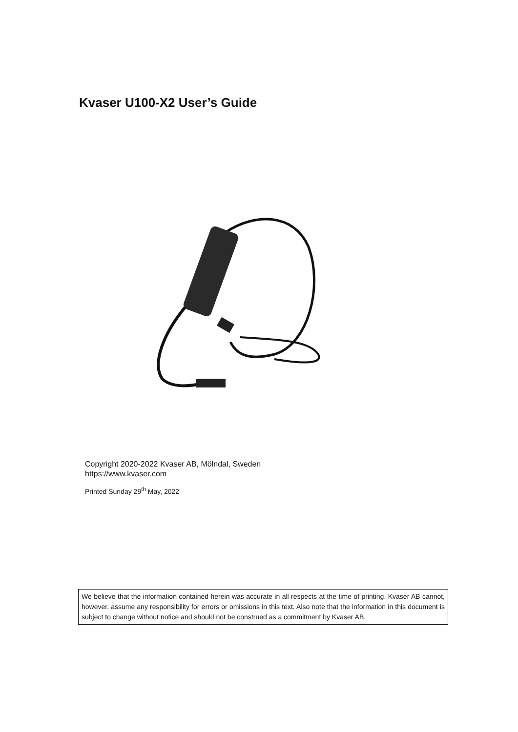Kvaser U100-X2 User’s Guide
Copyright 2020-2022 Kvaser AB, Mölndal, Sweden
https://www.kvaser.com
Printed Sunday 29<sup>th</sup> May, 2022
We believe that the information contained herein was accurate in all respects at the time of printing. Kvaser AB cannot, however, assume any responsibility for errors or omissions in this text. Also note that the information in this document is subject to change without notice and should not be construed as a commitment by Kvaser AB.